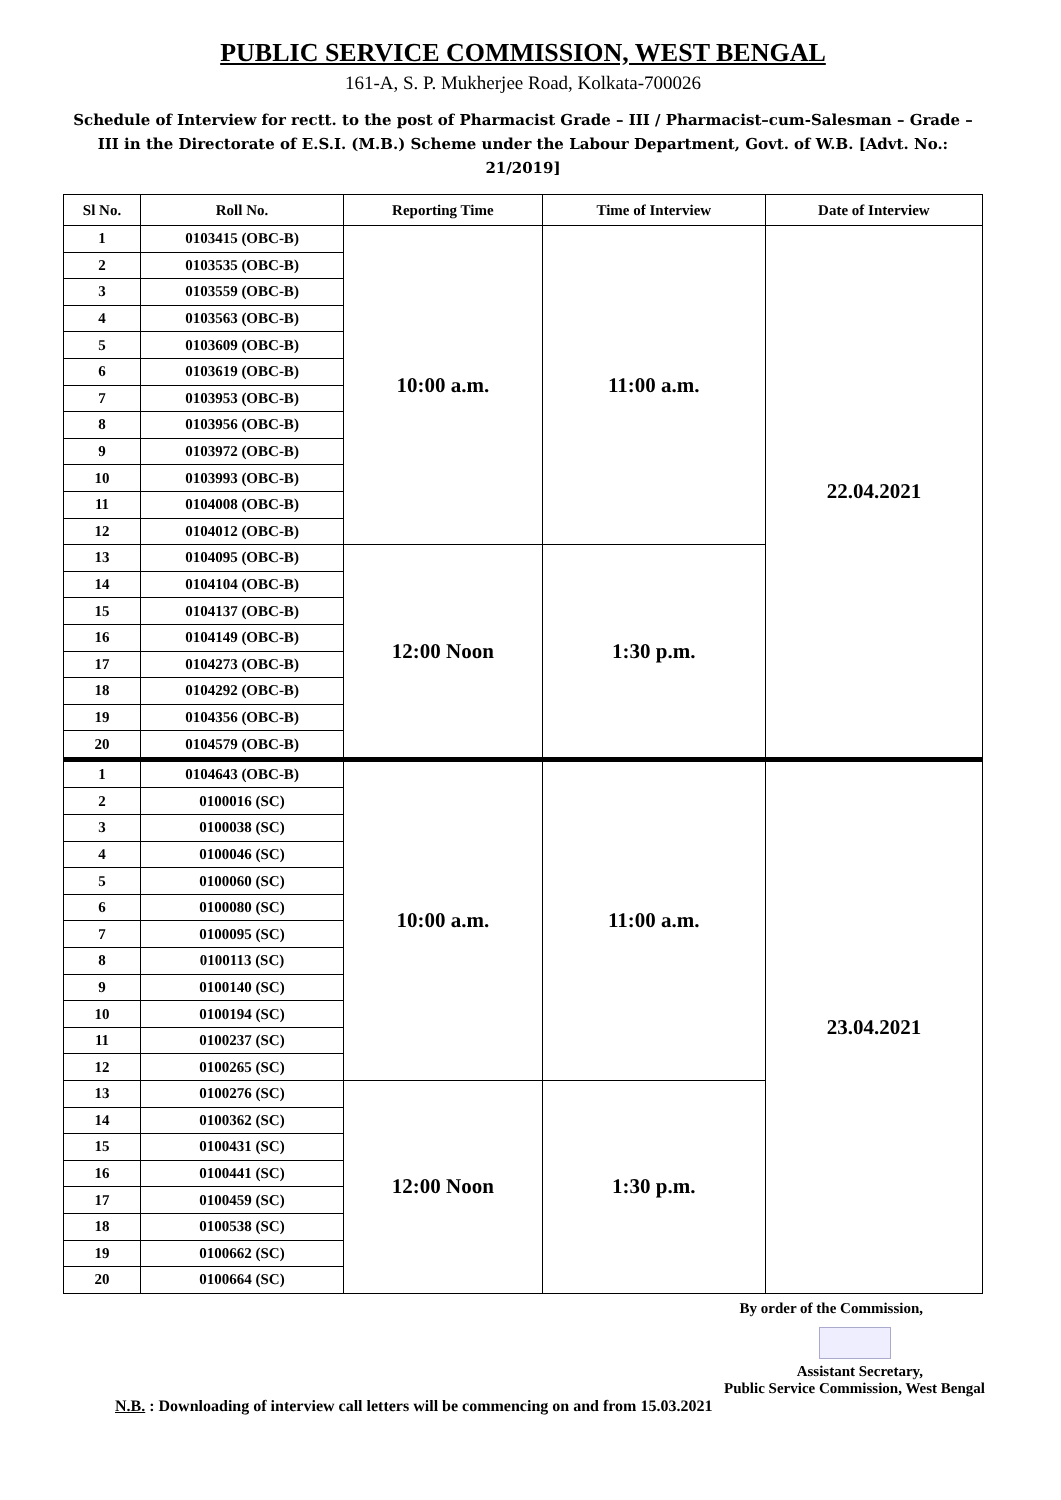PUBLIC SERVICE COMMISSION, WEST BENGAL
161-A, S. P. Mukherjee Road, Kolkata-700026
Schedule of Interview for rectt. to the post of Pharmacist Grade – III / Pharmacist–cum-Salesman – Grade – III in the Directorate of E.S.I. (M.B.) Scheme under the Labour Department, Govt. of W.B. [Advt. No.: 21/2019]
| Sl No. | Roll No. | Reporting Time | Time of Interview | Date of Interview |
| --- | --- | --- | --- | --- |
| 1 | 0103415 (OBC-B) | 10:00 a.m. | 11:00 a.m. | 22.04.2021 |
| 2 | 0103535 (OBC-B) | | | |
| 3 | 0103559 (OBC-B) | | | |
| 4 | 0103563 (OBC-B) | | | |
| 5 | 0103609 (OBC-B) | | | |
| 6 | 0103619 (OBC-B) | | | |
| 7 | 0103953 (OBC-B) | | | |
| 8 | 0103956 (OBC-B) | | | |
| 9 | 0103972 (OBC-B) | | | |
| 10 | 0103993 (OBC-B) | | | |
| 11 | 0104008 (OBC-B) | | | |
| 12 | 0104012 (OBC-B) | | | |
| 13 | 0104095 (OBC-B) | 12:00 Noon | 1:30 p.m. | |
| 14 | 0104104 (OBC-B) | | | |
| 15 | 0104137 (OBC-B) | | | |
| 16 | 0104149 (OBC-B) | | | |
| 17 | 0104273 (OBC-B) | | | |
| 18 | 0104292 (OBC-B) | | | |
| 19 | 0104356 (OBC-B) | | | |
| 20 | 0104579 (OBC-B) | | | |
| 1 | 0104643 (OBC-B) | 10:00 a.m. | 11:00 a.m. | 23.04.2021 |
| 2 | 0100016 (SC) | | | |
| 3 | 0100038 (SC) | | | |
| 4 | 0100046 (SC) | | | |
| 5 | 0100060 (SC) | | | |
| 6 | 0100080 (SC) | | | |
| 7 | 0100095 (SC) | | | |
| 8 | 0100113 (SC) | | | |
| 9 | 0100140 (SC) | | | |
| 10 | 0100194 (SC) | | | |
| 11 | 0100237 (SC) | | | |
| 12 | 0100265 (SC) | | | |
| 13 | 0100276 (SC) | 12:00 Noon | 1:30 p.m. | |
| 14 | 0100362 (SC) | | | |
| 15 | 0100431 (SC) | | | |
| 16 | 0100441 (SC) | | | |
| 17 | 0100459 (SC) | | | |
| 18 | 0100538 (SC) | | | |
| 19 | 0100662 (SC) | | | |
| 20 | 0100664 (SC) | | | |
By order of the Commission,
Assistant Secretary,
Public Service Commission, West Bengal
N.B. : Downloading of interview call letters will be commencing on and from 15.03.2021